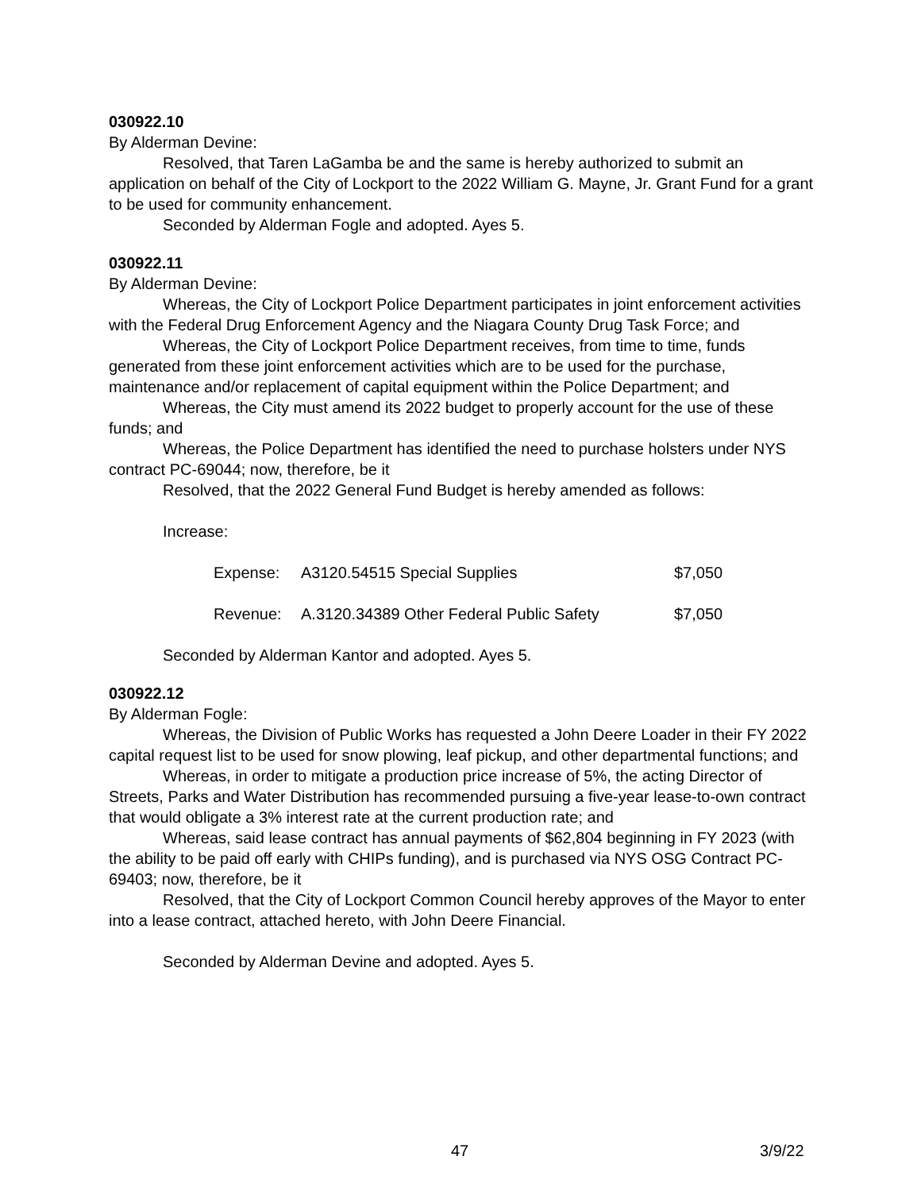030922.10
By Alderman Devine:
Resolved, that Taren LaGamba be and the same is hereby authorized to submit an application on behalf of the City of Lockport to the 2022 William G. Mayne, Jr. Grant Fund for a grant to be used for community enhancement.
Seconded by Alderman Fogle and adopted. Ayes 5.
030922.11
By Alderman Devine:
Whereas, the City of Lockport Police Department participates in joint enforcement activities with the Federal Drug Enforcement Agency and the Niagara County Drug Task Force; and
Whereas, the City of Lockport Police Department receives, from time to time, funds generated from these joint enforcement activities which are to be used for the purchase, maintenance and/or replacement of capital equipment within the Police Department; and
Whereas, the City must amend its 2022 budget to properly account for the use of these funds; and
Whereas, the Police Department has identified the need to purchase holsters under NYS contract PC-69044; now, therefore, be it
Resolved, that the 2022 General Fund Budget is hereby amended as follows:
Increase:
| Expense: | A3120.54515 Special Supplies | $7,050 |
| Revenue: | A.3120.34389 Other Federal Public Safety | $7,050 |
Seconded by Alderman Kantor and adopted. Ayes 5.
030922.12
By Alderman Fogle:
Whereas, the Division of Public Works has requested a John Deere Loader in their FY 2022 capital request list to be used for snow plowing, leaf pickup, and other departmental functions; and
Whereas, in order to mitigate a production price increase of 5%, the acting Director of Streets, Parks and Water Distribution has recommended pursuing a five-year lease-to-own contract that would obligate a 3% interest rate at the current production rate; and
Whereas, said lease contract has annual payments of $62,804 beginning in FY 2023 (with the ability to be paid off early with CHIPs funding), and is purchased via NYS OSG Contract PC-69403; now, therefore, be it
Resolved, that the City of Lockport Common Council hereby approves of the Mayor to enter into a lease contract, attached hereto, with John Deere Financial.
Seconded by Alderman Devine and adopted. Ayes 5.
47 3/9/22